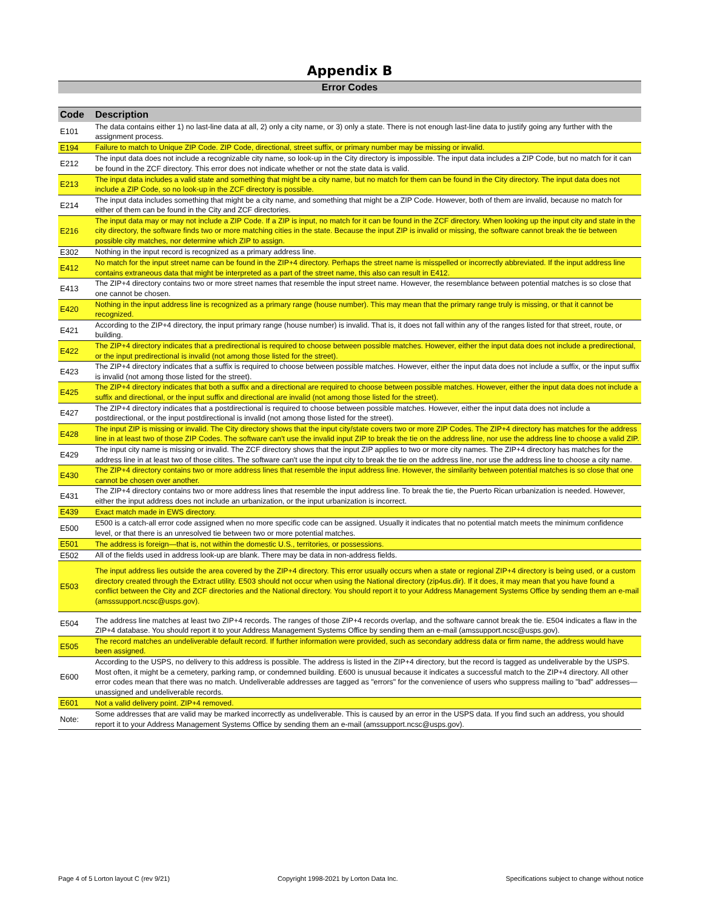Appendix B
Error Codes
| Code | Description |
| --- | --- |
| E101 | The data contains either 1) no last-line data at all, 2) only a city name, or 3) only a state. There is not enough last-line data to justify going any further with the assignment process. |
| E194 | Failure to match to Unique ZIP Code. ZIP Code, directional, street suffix, or primary number may be missing or invalid. |
| E212 | The input data does not include a recognizable city name, so look-up in the City directory is impossible. The input data includes a ZIP Code, but no match for it can be found in the ZCF directory. This error does not indicate whether or not the state data is valid. |
| E213 | The input data includes a valid state and something that might be a city name, but no match for them can be found in the City directory. The input data does not include a ZIP Code, so no look-up in the ZCF directory is possible. |
| E214 | The input data includes something that might be a city name, and something that might be a ZIP Code. However, both of them are invalid, because no match for either of them can be found in the City and ZCF directories. |
| E216 | The input data may or may not include a ZIP Code. If a ZIP is input, no match for it can be found in the ZCF directory. When looking up the input city and state in the city directory, the software finds two or more matching cities in the state. Because the input ZIP is invalid or missing, the software cannot break the tie between possible city matches, nor determine which ZIP to assign. |
| E302 | Nothing in the input record is recognized as a primary address line. |
| E412 | No match for the input street name can be found in the ZIP+4 directory. Perhaps the street name is misspelled or incorrectly abbreviated. If the input address line contains extraneous data that might be interpreted as a part of the street name, this also can result in E412. |
| E413 | The ZIP+4 directory contains two or more street names that resemble the input street name. However, the resemblance between potential matches is so close that one cannot be chosen. |
| E420 | Nothing in the input address line is recognized as a primary range (house number). This may mean that the primary range truly is missing, or that it cannot be recognized. |
| E421 | According to the ZIP+4 directory, the input primary range (house number) is invalid. That is, it does not fall within any of the ranges listed for that street, route, or building. |
| E422 | The ZIP+4 directory indicates that a predirectional is required to choose between possible matches. However, either the input data does not include a predirectional, or the input predirectional is invalid (not among those listed for the street). |
| E423 | The ZIP+4 directory indicates that a suffix is required to choose between possible matches. However, either the input data does not include a suffix, or the input suffix is invalid (not among those listed for the street). |
| E425 | The ZIP+4 directory indicates that both a suffix and a directional are required to choose between possible matches. However, either the input data does not include a suffix and directional, or the input suffix and directional are invalid (not among those listed for the street). |
| E427 | The ZIP+4 directory indicates that a postdirectional is required to choose between possible matches. However, either the input data does not include a postdirectional, or the input postdirectional is invalid (not among those listed for the street). |
| E428 | The input ZIP is missing or invalid. The City directory shows that the input city/state covers two or more ZIP Codes. The ZIP+4 directory has matches for the address line in at least two of those ZIP Codes. The software can't use the invalid input ZIP to break the tie on the address line, nor use the address line to choose a valid ZIP. |
| E429 | The input city name is missing or invalid. The ZCF directory shows that the input ZIP applies to two or more city names. The ZIP+4 directory has matches for the address line in at least two of those citites. The software can't use the input city to break the tie on the address line, nor use the address line to choose a city name. |
| E430 | The ZIP+4 directory contains two or more address lines that resemble the input address line. However, the similarity between potential matches is so close that one cannot be chosen over another. |
| E431 | The ZIP+4 directory contains two or more address lines that resemble the input address line. To break the tie, the Puerto Rican urbanization is needed. However, either the input address does not include an urbanization, or the input urbanization is incorrect. |
| E439 | Exact match made in EWS directory. |
| E500 | E500 is a catch-all error code assigned when no more specific code can be assigned. Usually it indicates that no potential match meets the minimum confidence level, or that there is an unresolved tie between two or more potential matches. |
| E501 | The address is foreign—that is, not within the domestic U.S., territories, or possessions. |
| E502 | All of the fields used in address look-up are blank. There may be data in non-address fields. |
| E503 | The input address lies outside the area covered by the ZIP+4 directory. This error usually occurs when a state or regional ZIP+4 directory is being used, or a custom directory created through the Extract utility. E503 should not occur when using the National directory (zip4us.dir). If it does, it may mean that you have found a conflict between the City and ZCF directories and the National directory. You should report it to your Address Management Systems Office by sending them an e-mail (amsssupport.ncsc@usps.gov). |
| E504 | The address line matches at least two ZIP+4 records. The ranges of those ZIP+4 records overlap, and the software cannot break the tie. E504 indicates a flaw in the ZIP+4 database. You should report it to your Address Management Systems Office by sending them an e-mail (amssupport.ncsc@usps.gov). |
| E505 | The record matches an undeliverable default record. If further information were provided, such as secondary address data or firm name, the address would have been assigned. |
| E600 | According to the USPS, no delivery to this address is possible. The address is listed in the ZIP+4 directory, but the record is tagged as undeliverable by the USPS. Most often, it might be a cemetery, parking ramp, or condemned building. E600 is unusual because it indicates a successful match to the ZIP+4 directory. All other error codes mean that there was no match. Undeliverable addresses are tagged as "errors" for the convenience of users who suppress mailing to "bad" addresses—unassigned and undeliverable records. |
| E601 | Not a valid delivery point. ZIP+4 removed. |
| Note: | Some addresses that are valid may be marked incorrectly as undeliverable. This is caused by an error in the USPS data. If you find such an address, you should report it to your Address Management Systems Office by sending them an e-mail (amssupport.ncsc@usps.gov). |
Page 4 of 5 Lorton layout C (rev 9/21) Copyright 1998-2021 by Lorton Data Inc. Specifications subject to change without notice